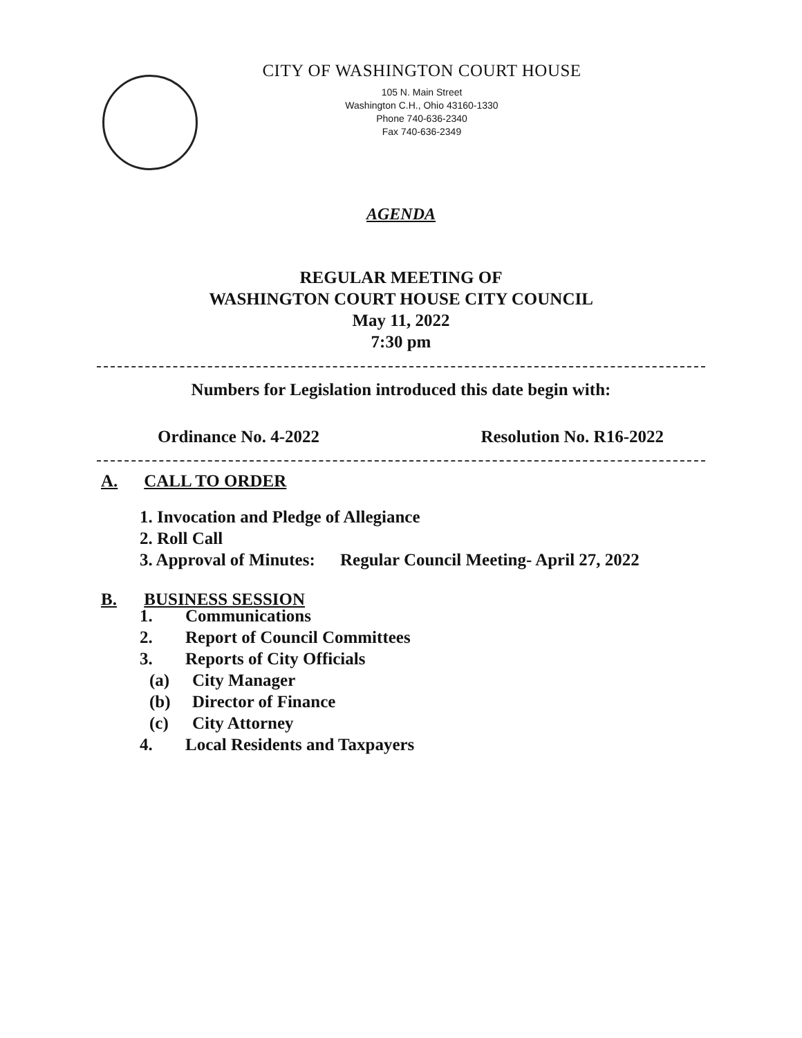CITY OF WASHINGTON COURT HOUSE
105 N. Main Street
Washington C.H., Ohio 43160-1330
Phone 740-636-2340
Fax 740-636-2349
AGENDA
REGULAR MEETING OF
WASHINGTON COURT HOUSE CITY COUNCIL
May 11, 2022
7:30 pm
Numbers for Legislation introduced this date begin with:
Ordinance No. 4-2022 Resolution No. R16-2022
A. CALL TO ORDER
1. Invocation and Pledge of Allegiance
2. Roll Call
3. Approval of Minutes: Regular Council Meeting- April 27, 2022
B. BUSINESS SESSION
1. Communications
2. Report of Council Committees
3. Reports of City Officials
(a) City Manager
(b) Director of Finance
(c) City Attorney
4. Local Residents and Taxpayers